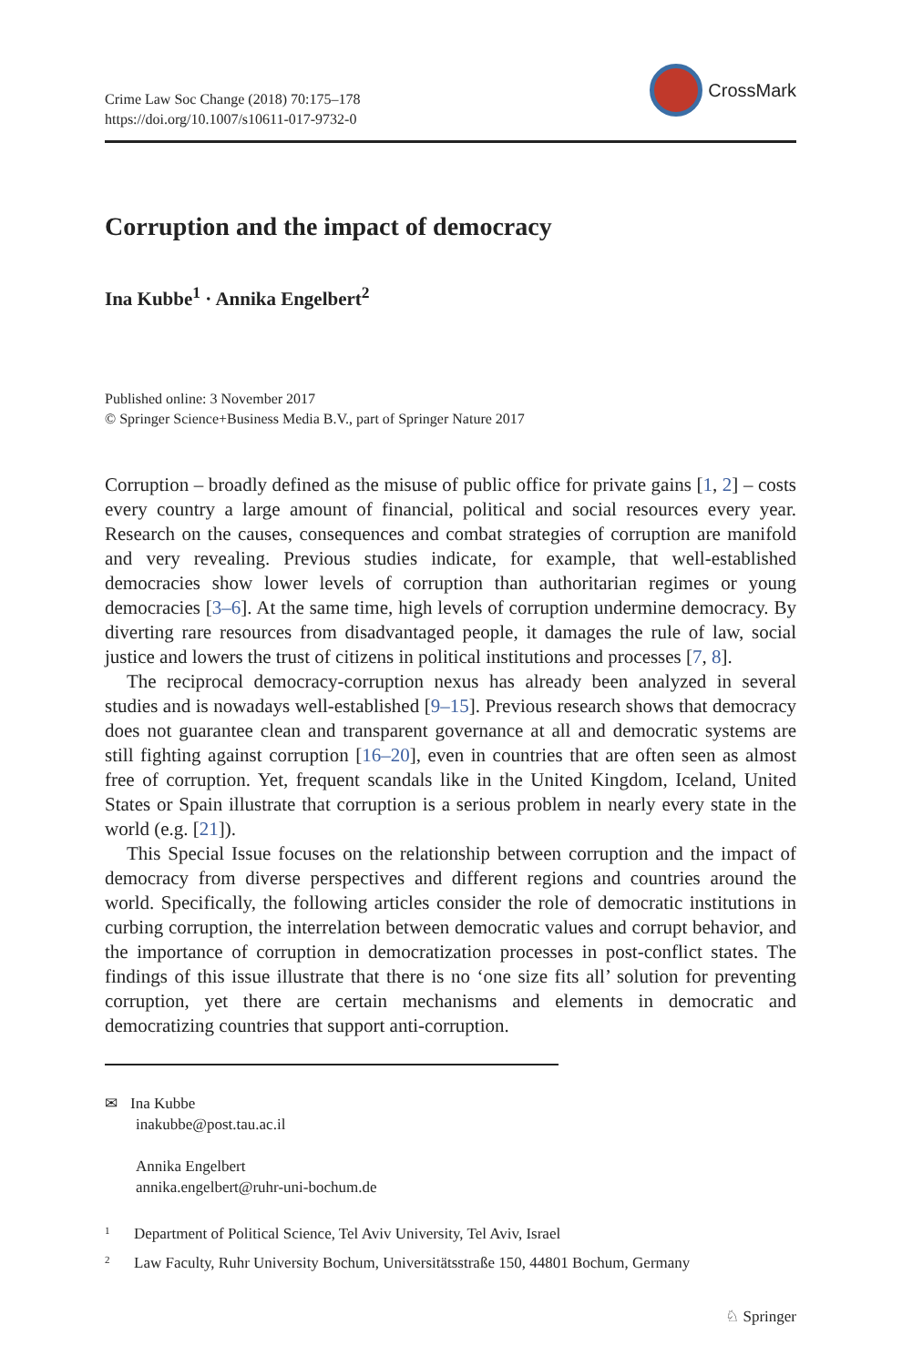Crime Law Soc Change (2018) 70:175–178
https://doi.org/10.1007/s10611-017-9732-0
CrossMark
Corruption and the impact of democracy
Ina Kubbe<sup>1</sup> · Annika Engelbert<sup>2</sup>
Published online: 3 November 2017
© Springer Science+Business Media B.V., part of Springer Nature 2017
Corruption – broadly defined as the misuse of public office for private gains [1, 2] – costs every country a large amount of financial, political and social resources every year. Research on the causes, consequences and combat strategies of corruption are manifold and very revealing. Previous studies indicate, for example, that well-established democracies show lower levels of corruption than authoritarian regimes or young democracies [3–6]. At the same time, high levels of corruption undermine democracy. By diverting rare resources from disadvantaged people, it damages the rule of law, social justice and lowers the trust of citizens in political institutions and processes [7, 8].
The reciprocal democracy-corruption nexus has already been analyzed in several studies and is nowadays well-established [9–15]. Previous research shows that democracy does not guarantee clean and transparent governance at all and democratic systems are still fighting against corruption [16–20], even in countries that are often seen as almost free of corruption. Yet, frequent scandals like in the United Kingdom, Iceland, United States or Spain illustrate that corruption is a serious problem in nearly every state in the world (e.g. [21]).
This Special Issue focuses on the relationship between corruption and the impact of democracy from diverse perspectives and different regions and countries around the world. Specifically, the following articles consider the role of democratic institutions in curbing corruption, the interrelation between democratic values and corrupt behavior, and the importance of corruption in democratization processes in post-conflict states. The findings of this issue illustrate that there is no ‘one size fits all’ solution for preventing corruption, yet there are certain mechanisms and elements in democratic and democratizing countries that support anti-corruption.
✉ Ina Kubbe
inakubbe@post.tau.ac.il
Annika Engelbert
annika.engelbert@ruhr-uni-bochum.de
<sup>1</sup> Department of Political Science, Tel Aviv University, Tel Aviv, Israel
<sup>2</sup> Law Faculty, Ruhr University Bochum, Universitätsstraße 150, 44801 Bochum, Germany
♘ Springer